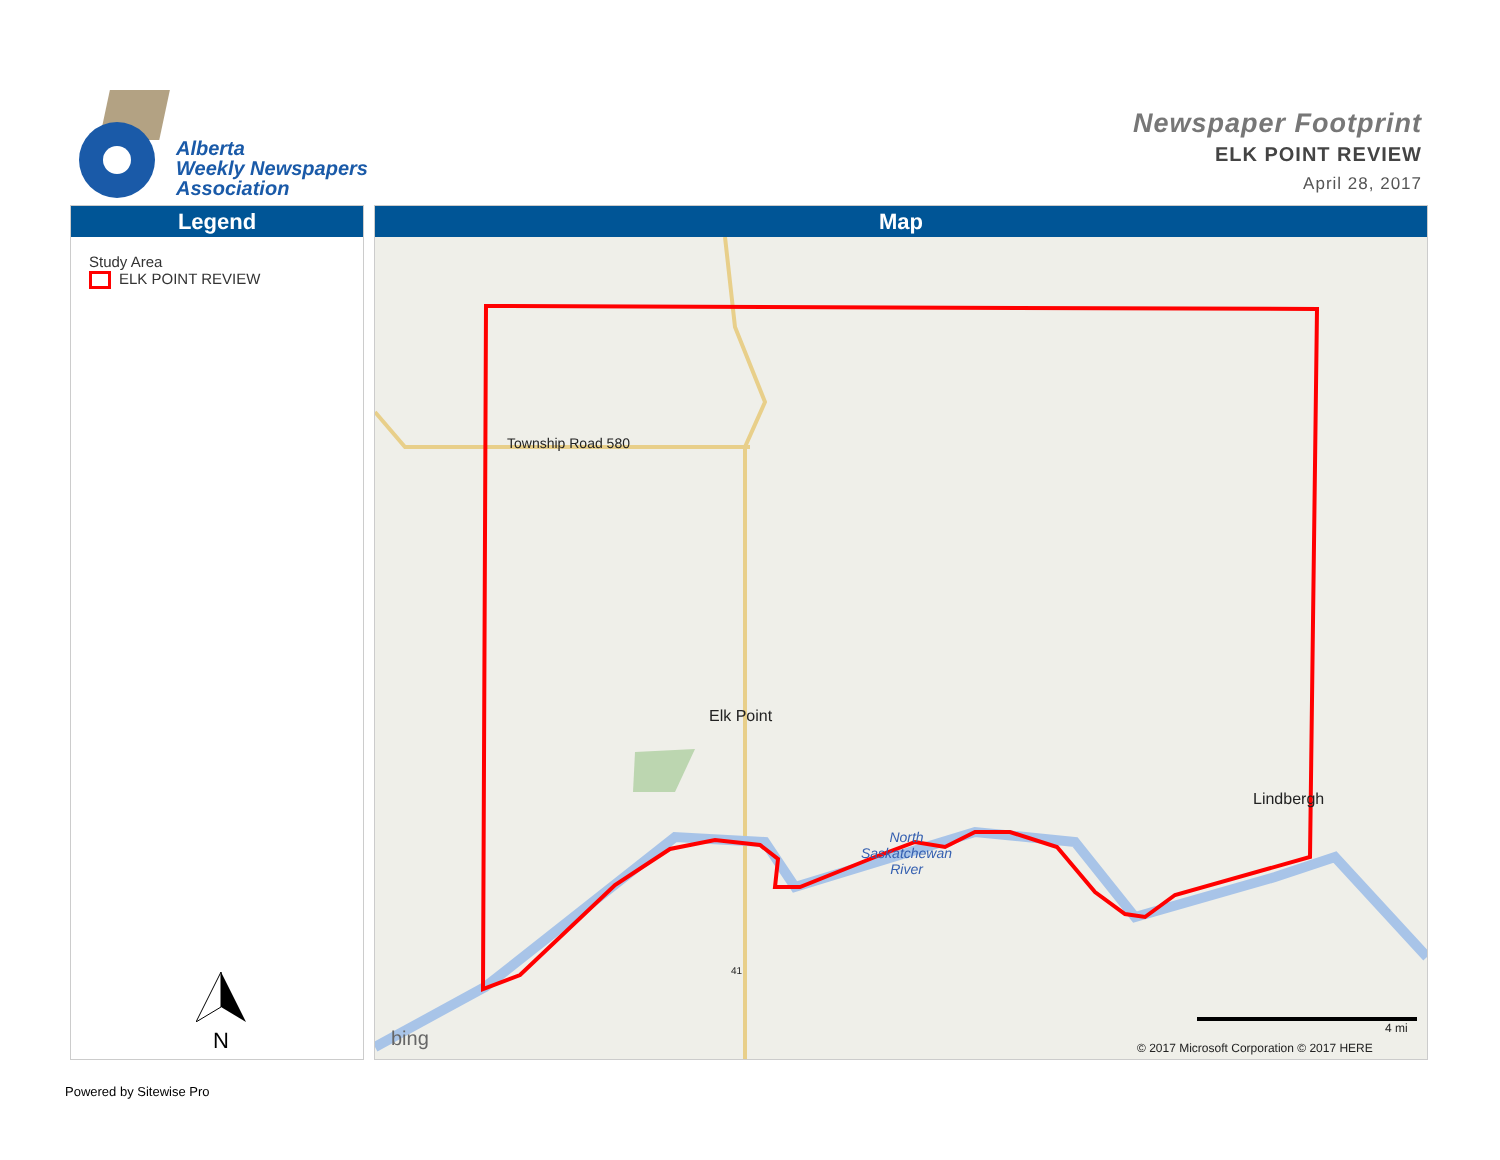Alberta
Weekly Newspapers
Association
Newspaper Footprint
ELK POINT REVIEW
April 28, 2017
Legend
Study Area
ELK POINT REVIEW
N
Map
Township Road 580
Elk Point
Lindbergh
North
Saskatchewan
River
41
bing 4 mi
© 2017 Microsoft Corporation © 2017 HERE
Powered by Sitewise Pro